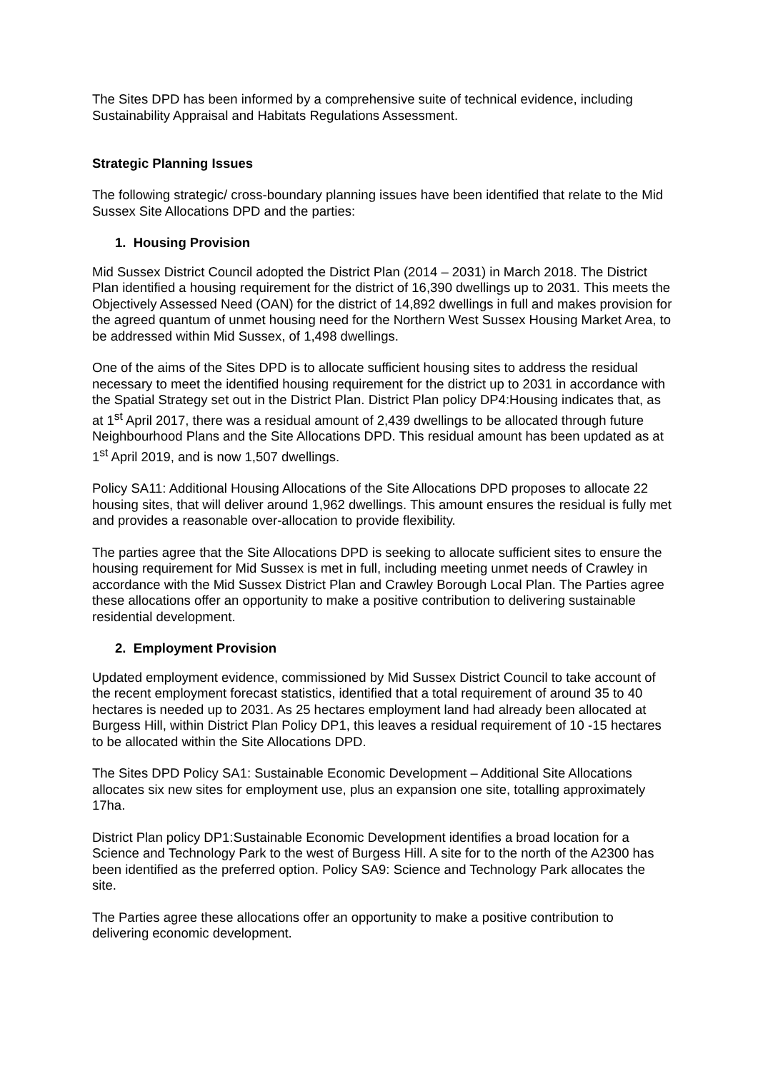The Sites DPD has been informed by a comprehensive suite of technical evidence, including Sustainability Appraisal and Habitats Regulations Assessment.
Strategic Planning Issues
The following strategic/ cross-boundary planning issues have been identified that relate to the Mid Sussex Site Allocations DPD and the parties:
1. Housing Provision
Mid Sussex District Council adopted the District Plan (2014 – 2031) in March 2018. The District Plan identified a housing requirement for the district of 16,390 dwellings up to 2031. This meets the Objectively Assessed Need (OAN) for the district of 14,892 dwellings in full and makes provision for the agreed quantum of unmet housing need for the Northern West Sussex Housing Market Area, to be addressed within Mid Sussex, of 1,498 dwellings.
One of the aims of the Sites DPD is to allocate sufficient housing sites to address the residual necessary to meet the identified housing requirement for the district up to 2031 in accordance with the Spatial Strategy set out in the District Plan. District Plan policy DP4:Housing indicates that, as at 1<sup>st</sup> April 2017, there was a residual amount of 2,439 dwellings to be allocated through future Neighbourhood Plans and the Site Allocations DPD. This residual amount has been updated as at 1<sup>st</sup> April 2019, and is now 1,507 dwellings.
Policy SA11: Additional Housing Allocations of the Site Allocations DPD proposes to allocate 22 housing sites, that will deliver around 1,962 dwellings. This amount ensures the residual is fully met and provides a reasonable over-allocation to provide flexibility.
The parties agree that the Site Allocations DPD is seeking to allocate sufficient sites to ensure the housing requirement for Mid Sussex is met in full, including meeting unmet needs of Crawley in accordance with the Mid Sussex District Plan and Crawley Borough Local Plan. The Parties agree these allocations offer an opportunity to make a positive contribution to delivering sustainable residential development.
2. Employment Provision
Updated employment evidence, commissioned by Mid Sussex District Council to take account of the recent employment forecast statistics, identified that a total requirement of around 35 to 40 hectares is needed up to 2031. As 25 hectares employment land had already been allocated at Burgess Hill, within District Plan Policy DP1, this leaves a residual requirement of 10 -15 hectares to be allocated within the Site Allocations DPD.
The Sites DPD Policy SA1: Sustainable Economic Development – Additional Site Allocations allocates six new sites for employment use, plus an expansion one site, totalling approximately 17ha.
District Plan policy DP1:Sustainable Economic Development identifies a broad location for a Science and Technology Park to the west of Burgess Hill. A site for to the north of the A2300 has been identified as the preferred option. Policy SA9: Science and Technology Park allocates the site.
The Parties agree these allocations offer an opportunity to make a positive contribution to delivering economic development.